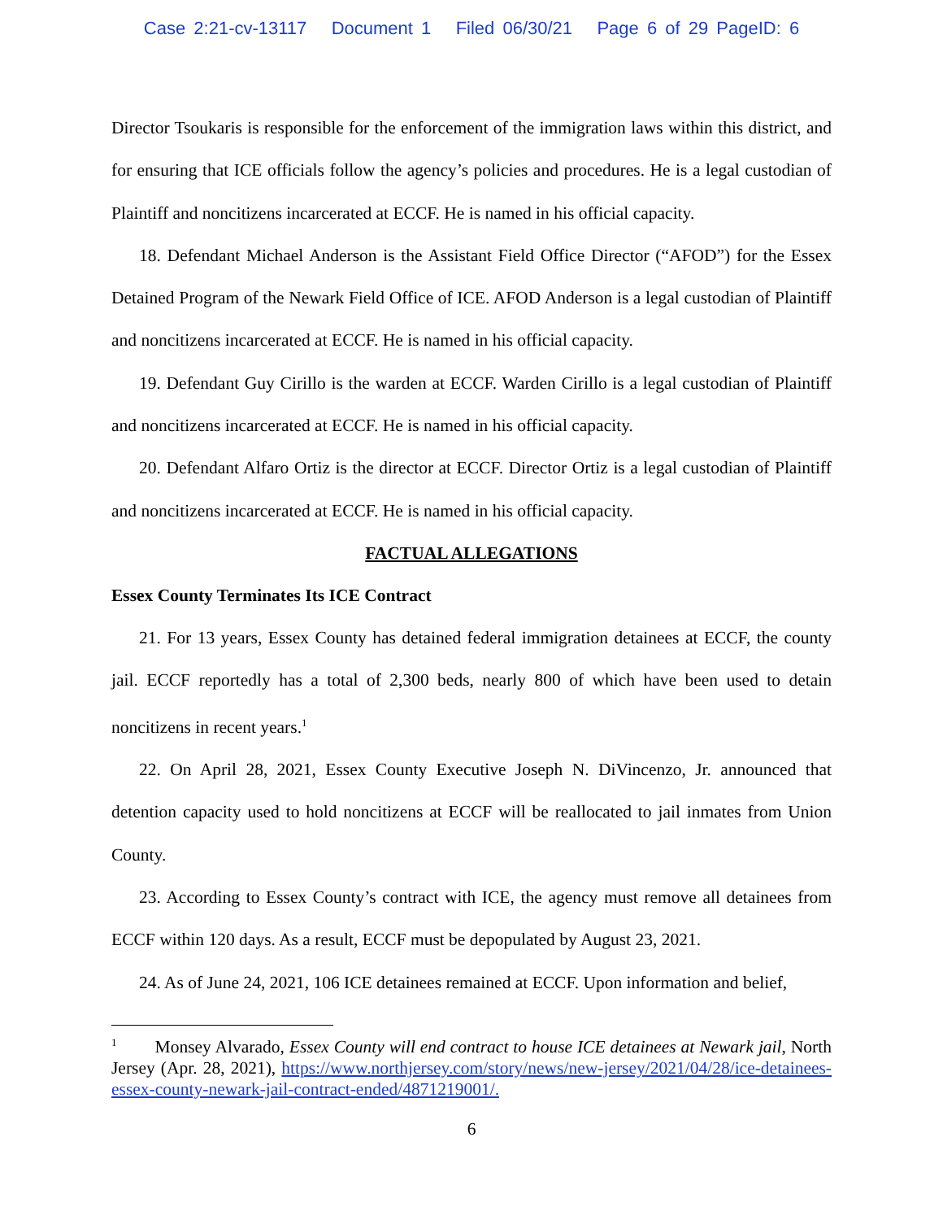Case 2:21-cv-13117 Document 1 Filed 06/30/21 Page 6 of 29 PageID: 6
Director Tsoukaris is responsible for the enforcement of the immigration laws within this district, and for ensuring that ICE officials follow the agency’s policies and procedures. He is a legal custodian of Plaintiff and noncitizens incarcerated at ECCF. He is named in his official capacity.
18. Defendant Michael Anderson is the Assistant Field Office Director (“AFOD”) for the Essex Detained Program of the Newark Field Office of ICE. AFOD Anderson is a legal custodian of Plaintiff and noncitizens incarcerated at ECCF. He is named in his official capacity.
19. Defendant Guy Cirillo is the warden at ECCF. Warden Cirillo is a legal custodian of Plaintiff and noncitizens incarcerated at ECCF. He is named in his official capacity.
20. Defendant Alfaro Ortiz is the director at ECCF. Director Ortiz is a legal custodian of Plaintiff and noncitizens incarcerated at ECCF. He is named in his official capacity.
FACTUAL ALLEGATIONS
Essex County Terminates Its ICE Contract
21. For 13 years, Essex County has detained federal immigration detainees at ECCF, the county jail. ECCF reportedly has a total of 2,300 beds, nearly 800 of which have been used to detain noncitizens in recent years.<sup>1</sup>
22. On April 28, 2021, Essex County Executive Joseph N. DiVincenzo, Jr. announced that detention capacity used to hold noncitizens at ECCF will be reallocated to jail inmates from Union County.
23. According to Essex County’s contract with ICE, the agency must remove all detainees from ECCF within 120 days. As a result, ECCF must be depopulated by August 23, 2021.
24. As of June 24, 2021, 106 ICE detainees remained at ECCF. Upon information and belief,
<sup>1</sup> Monsey Alvarado, Essex County will end contract to house ICE detainees at Newark jail, North Jersey (Apr. 28, 2021), https://www.northjersey.com/story/news/new-jersey/2021/04/28/ice-detainees-essex-county-newark-jail-contract-ended/4871219001/.
6